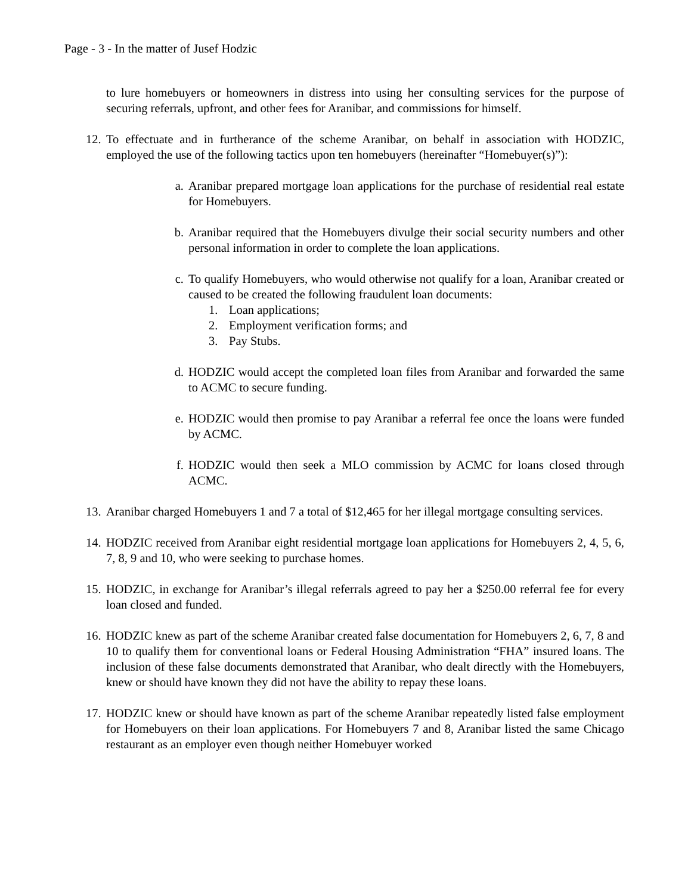Page - 3 - In the matter of Jusef Hodzic
to lure homebuyers or homeowners in distress into using her consulting services for the purpose of securing referrals, upfront, and other fees for Aranibar, and commissions for himself.
12.
To effectuate and in furtherance of the scheme Aranibar, on behalf in association with HODZIC, employed the use of the following tactics upon ten homebuyers (hereinafter “Homebuyer(s)”):
a. Aranibar prepared mortgage loan applications for the purchase of residential real estate for Homebuyers.
b. Aranibar required that the Homebuyers divulge their social security numbers and other personal information in order to complete the loan applications.
c. To qualify Homebuyers, who would otherwise not qualify for a loan, Aranibar created or caused to be created the following fraudulent loan documents:
1. Loan applications;
2. Employment verification forms; and
3. Pay Stubs.
d. HODZIC would accept the completed loan files from Aranibar and forwarded the same to ACMC to secure funding.
e. HODZIC would then promise to pay Aranibar a referral fee once the loans were funded by ACMC.
f. HODZIC would then seek a MLO commission by ACMC for loans closed through ACMC.
13.
Aranibar charged Homebuyers 1 and 7 a total of $12,465 for her illegal mortgage consulting services.
14.
HODZIC received from Aranibar eight residential mortgage loan applications for Homebuyers 2, 4, 5, 6, 7, 8, 9 and 10, who were seeking to purchase homes.
15.
HODZIC, in exchange for Aranibar’s illegal referrals agreed to pay her a $250.00 referral fee for every loan closed and funded.
16.
HODZIC knew as part of the scheme Aranibar created false documentation for Homebuyers 2, 6, 7, 8 and 10 to qualify them for conventional loans or Federal Housing Administration “FHA” insured loans. The inclusion of these false documents demonstrated that Aranibar, who dealt directly with the Homebuyers, knew or should have known they did not have the ability to repay these loans.
17.
HODZIC knew or should have known as part of the scheme Aranibar repeatedly listed false employment for Homebuyers on their loan applications. For Homebuyers 7 and 8, Aranibar listed the same Chicago restaurant as an employer even though neither Homebuyer worked